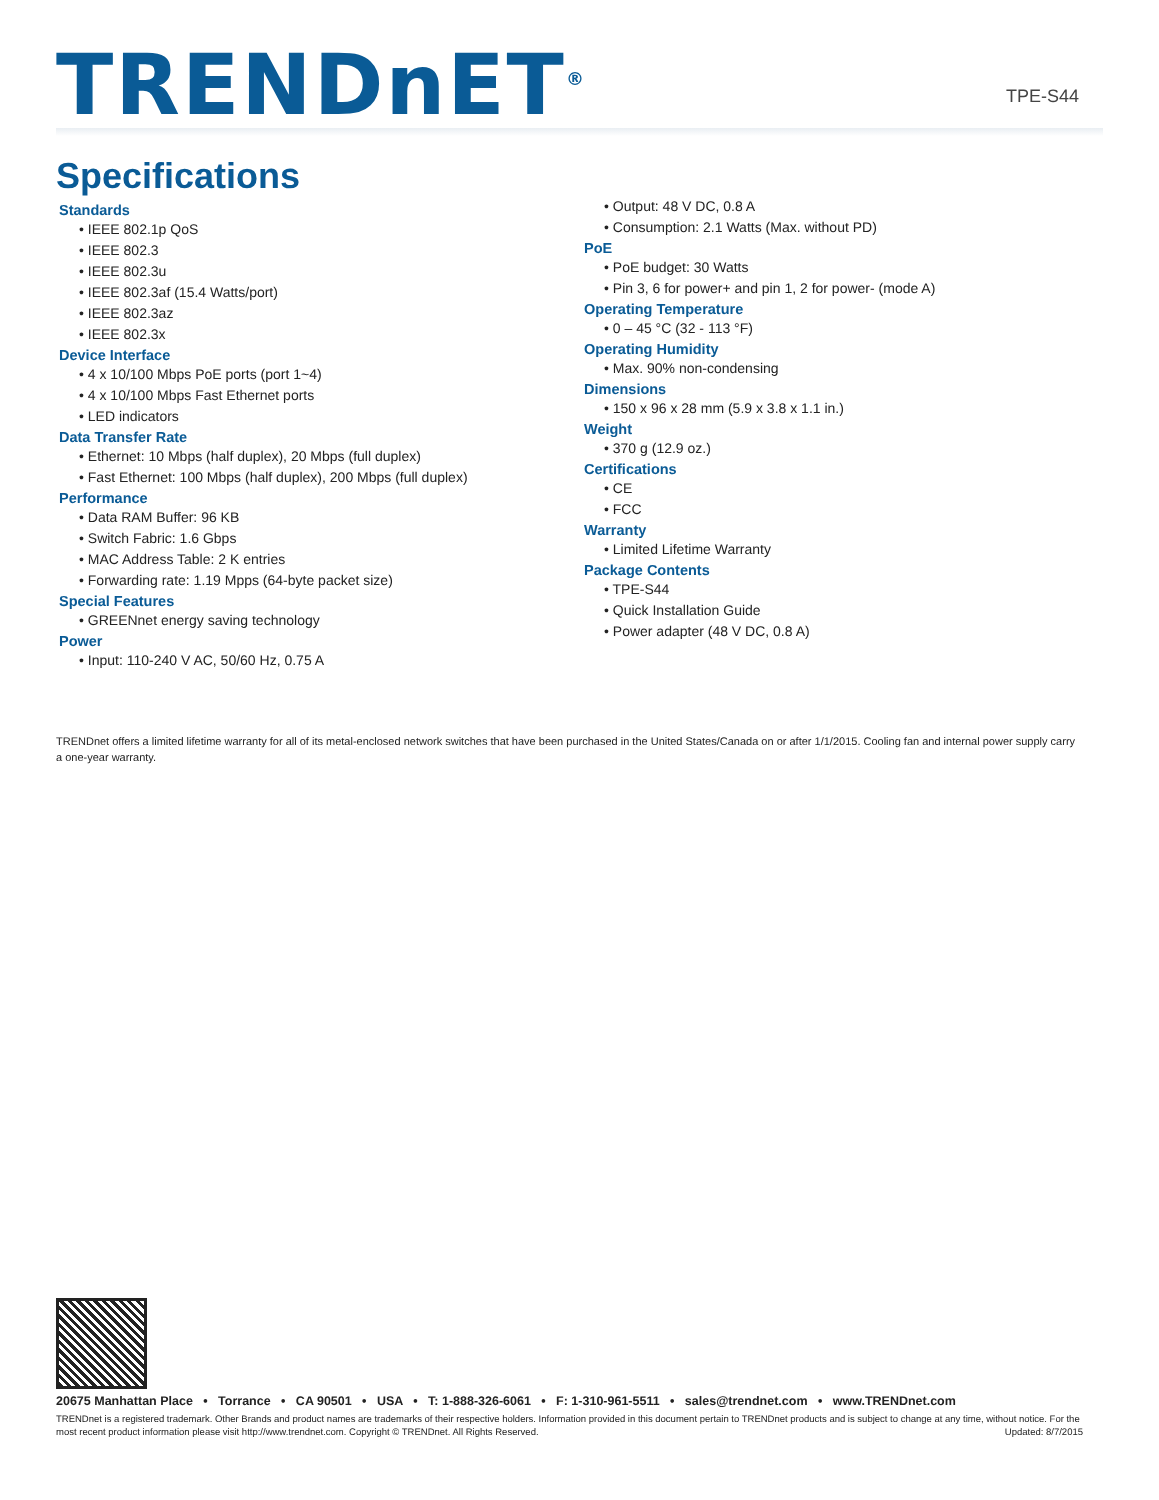TRENDnET<sup>®</sup> TPE-S44
Specifications
Standards
• IEEE 802.1p QoS
• IEEE 802.3
• IEEE 802.3u
• IEEE 802.3af (15.4 Watts/port)
• IEEE 802.3az
• IEEE 802.3x
Device Interface
• 4 x 10/100 Mbps PoE ports (port 1~4)
• 4 x 10/100 Mbps Fast Ethernet ports
• LED indicators
Data Transfer Rate
• Ethernet: 10 Mbps (half duplex), 20 Mbps (full duplex)
• Fast Ethernet: 100 Mbps (half duplex), 200 Mbps (full duplex)
Performance
• Data RAM Buffer: 96 KB
• Switch Fabric: 1.6 Gbps
• MAC Address Table: 2 K entries
• Forwarding rate: 1.19 Mpps (64-byte packet size)
Special Features
• GREENnet energy saving technology
Power
• Input: 110-240 V AC, 50/60 Hz, 0.75 A
• Output: 48 V DC, 0.8 A
• Consumption: 2.1 Watts (Max. without PD)
PoE
• PoE budget: 30 Watts
• Pin 3, 6 for power+ and pin 1, 2 for power- (mode A)
Operating Temperature
• 0 – 45 °C (32 - 113 °F)
Operating Humidity
• Max. 90% non-condensing
Dimensions
• 150 x 96 x 28 mm (5.9 x 3.8 x 1.1 in.)
Weight
• 370 g (12.9 oz.)
Certifications
• CE
• FCC
Warranty
• Limited Lifetime Warranty
Package Contents
• TPE-S44
• Quick Installation Guide
• Power adapter (48 V DC, 0.8 A)
TRENDnet offers a limited lifetime warranty for all of its metal-enclosed network switches that have been purchased in the United States/Canada on or after 1/1/2015. Cooling fan and internal power supply carry a one-year warranty.
20675 Manhattan Place • Torrance • CA 90501 • USA • T: 1-888-326-6061 • F: 1-310-961-5511 • sales@trendnet.com • www.TRENDnet.com
TRENDnet is a registered trademark. Other Brands and product names are trademarks of their respective holders. Information provided in this document pertain to TRENDnet products and is subject to change at any time, without notice. For the most recent product information please visit http://www.trendnet.com. Copyright © TRENDnet. All Rights Reserved. Updated: 8/7/2015